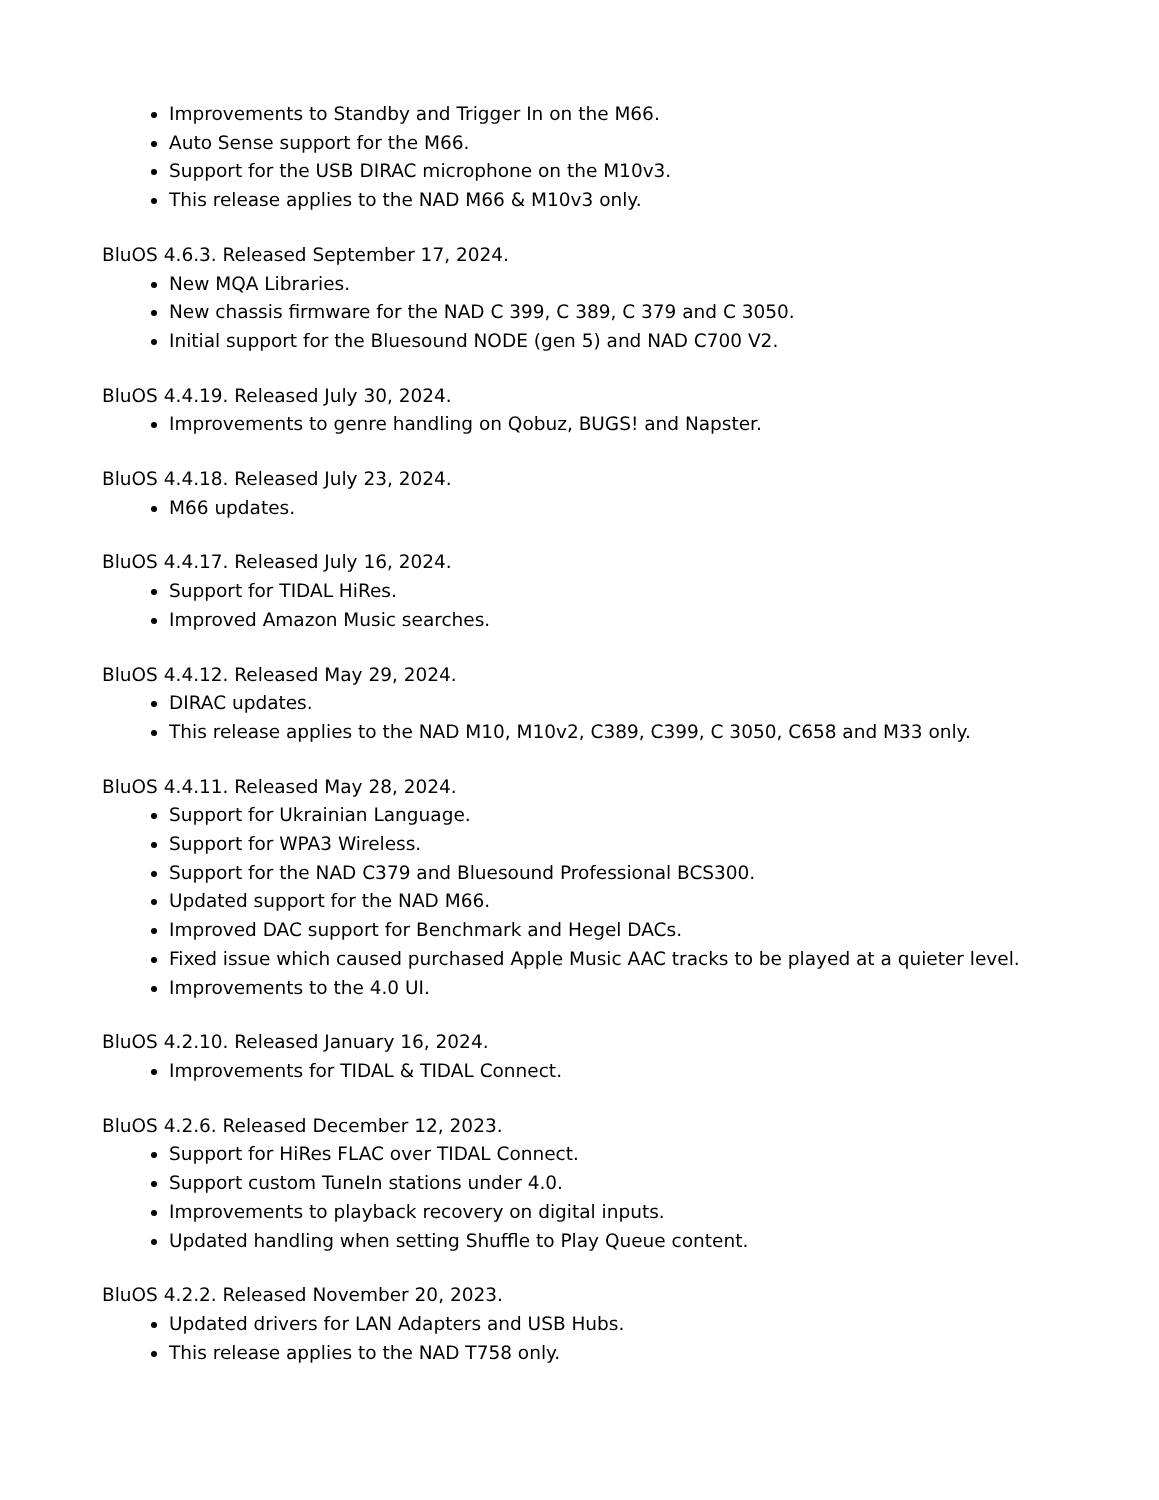Improvements to Standby and Trigger In on the M66.
Auto Sense support for the M66.
Support for the USB DIRAC microphone on the M10v3.
This release applies to the NAD M66 & M10v3 only.
BluOS 4.6.3. Released September 17, 2024.
New MQA Libraries.
New chassis firmware for the NAD C 399, C 389, C 379 and C 3050.
Initial support for the Bluesound NODE (gen 5) and NAD C700 V2.
BluOS 4.4.19. Released July 30, 2024.
Improvements to genre handling on Qobuz, BUGS! and Napster.
BluOS 4.4.18. Released July 23, 2024.
M66 updates.
BluOS 4.4.17. Released July 16, 2024.
Support for TIDAL HiRes.
Improved Amazon Music searches.
BluOS 4.4.12. Released May 29, 2024.
DIRAC updates.
This release applies to the NAD M10, M10v2, C389, C399, C 3050, C658 and M33 only.
BluOS 4.4.11. Released May 28, 2024.
Support for Ukrainian Language.
Support for WPA3 Wireless.
Support for the NAD C379 and Bluesound Professional BCS300.
Updated support for the NAD M66.
Improved DAC support for Benchmark and Hegel DACs.
Fixed issue which caused purchased Apple Music AAC tracks to be played at a quieter level.
Improvements to the 4.0 UI.
BluOS 4.2.10. Released January 16, 2024.
Improvements for TIDAL & TIDAL Connect.
BluOS 4.2.6. Released December 12, 2023.
Support for HiRes FLAC over TIDAL Connect.
Support custom TuneIn stations under 4.0.
Improvements to playback recovery on digital inputs.
Updated handling when setting Shuffle to Play Queue content.
BluOS 4.2.2. Released November 20, 2023.
Updated drivers for LAN Adapters and USB Hubs.
This release applies to the NAD T758 only.